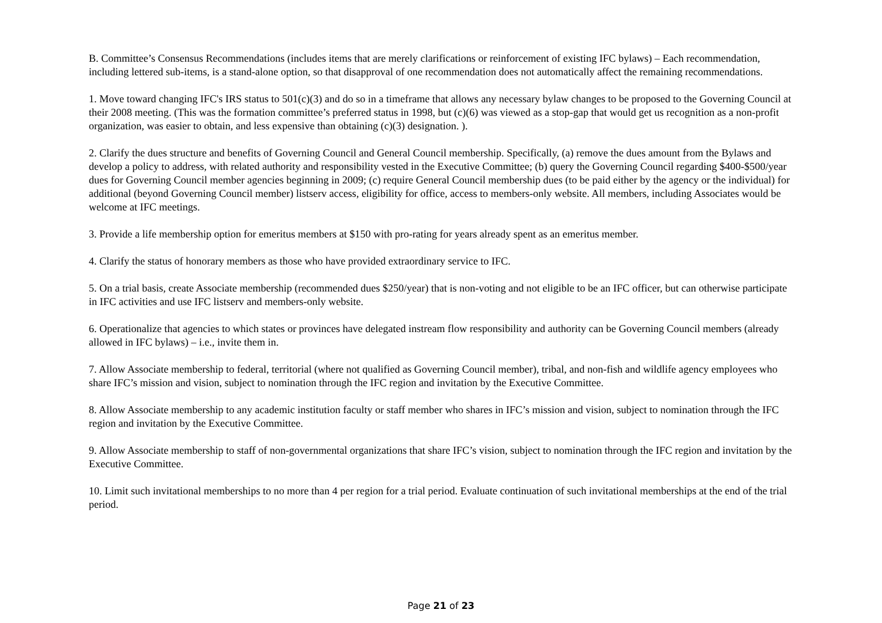B. Committee’s Consensus Recommendations (includes items that are merely clarifications or reinforcement of existing IFC bylaws) – Each recommendation, including lettered sub-items, is a stand-alone option, so that disapproval of one recommendation does not automatically affect the remaining recommendations.
1. Move toward changing IFC's IRS status to 501(c)(3) and do so in a timeframe that allows any necessary bylaw changes to be proposed to the Governing Council at their 2008 meeting. (This was the formation committee’s preferred status in 1998, but (c)(6) was viewed as a stop-gap that would get us recognition as a non-profit organization, was easier to obtain, and less expensive than obtaining (c)(3) designation. ).
2. Clarify the dues structure and benefits of Governing Council and General Council membership. Specifically, (a) remove the dues amount from the Bylaws and develop a policy to address, with related authority and responsibility vested in the Executive Committee; (b) query the Governing Council regarding $400-$500/year dues for Governing Council member agencies beginning in 2009; (c) require General Council membership dues (to be paid either by the agency or the individual) for additional (beyond Governing Council member) listserv access, eligibility for office, access to members-only website. All members, including Associates would be welcome at IFC meetings.
3. Provide a life membership option for emeritus members at $150 with pro-rating for years already spent as an emeritus member.
4. Clarify the status of honorary members as those who have provided extraordinary service to IFC.
5. On a trial basis, create Associate membership (recommended dues $250/year) that is non-voting and not eligible to be an IFC officer, but can otherwise participate in IFC activities and use IFC listserv and members-only website.
6. Operationalize that agencies to which states or provinces have delegated instream flow responsibility and authority can be Governing Council members (already allowed in IFC bylaws) – i.e., invite them in.
7. Allow Associate membership to federal, territorial (where not qualified as Governing Council member), tribal, and non-fish and wildlife agency employees who share IFC’s mission and vision, subject to nomination through the IFC region and invitation by the Executive Committee.
8. Allow Associate membership to any academic institution faculty or staff member who shares in IFC’s mission and vision, subject to nomination through the IFC region and invitation by the Executive Committee.
9. Allow Associate membership to staff of non-governmental organizations that share IFC’s vision, subject to nomination through the IFC region and invitation by the Executive Committee.
10. Limit such invitational memberships to no more than 4 per region for a trial period. Evaluate continuation of such invitational memberships at the end of the trial period.
Page 21 of 23